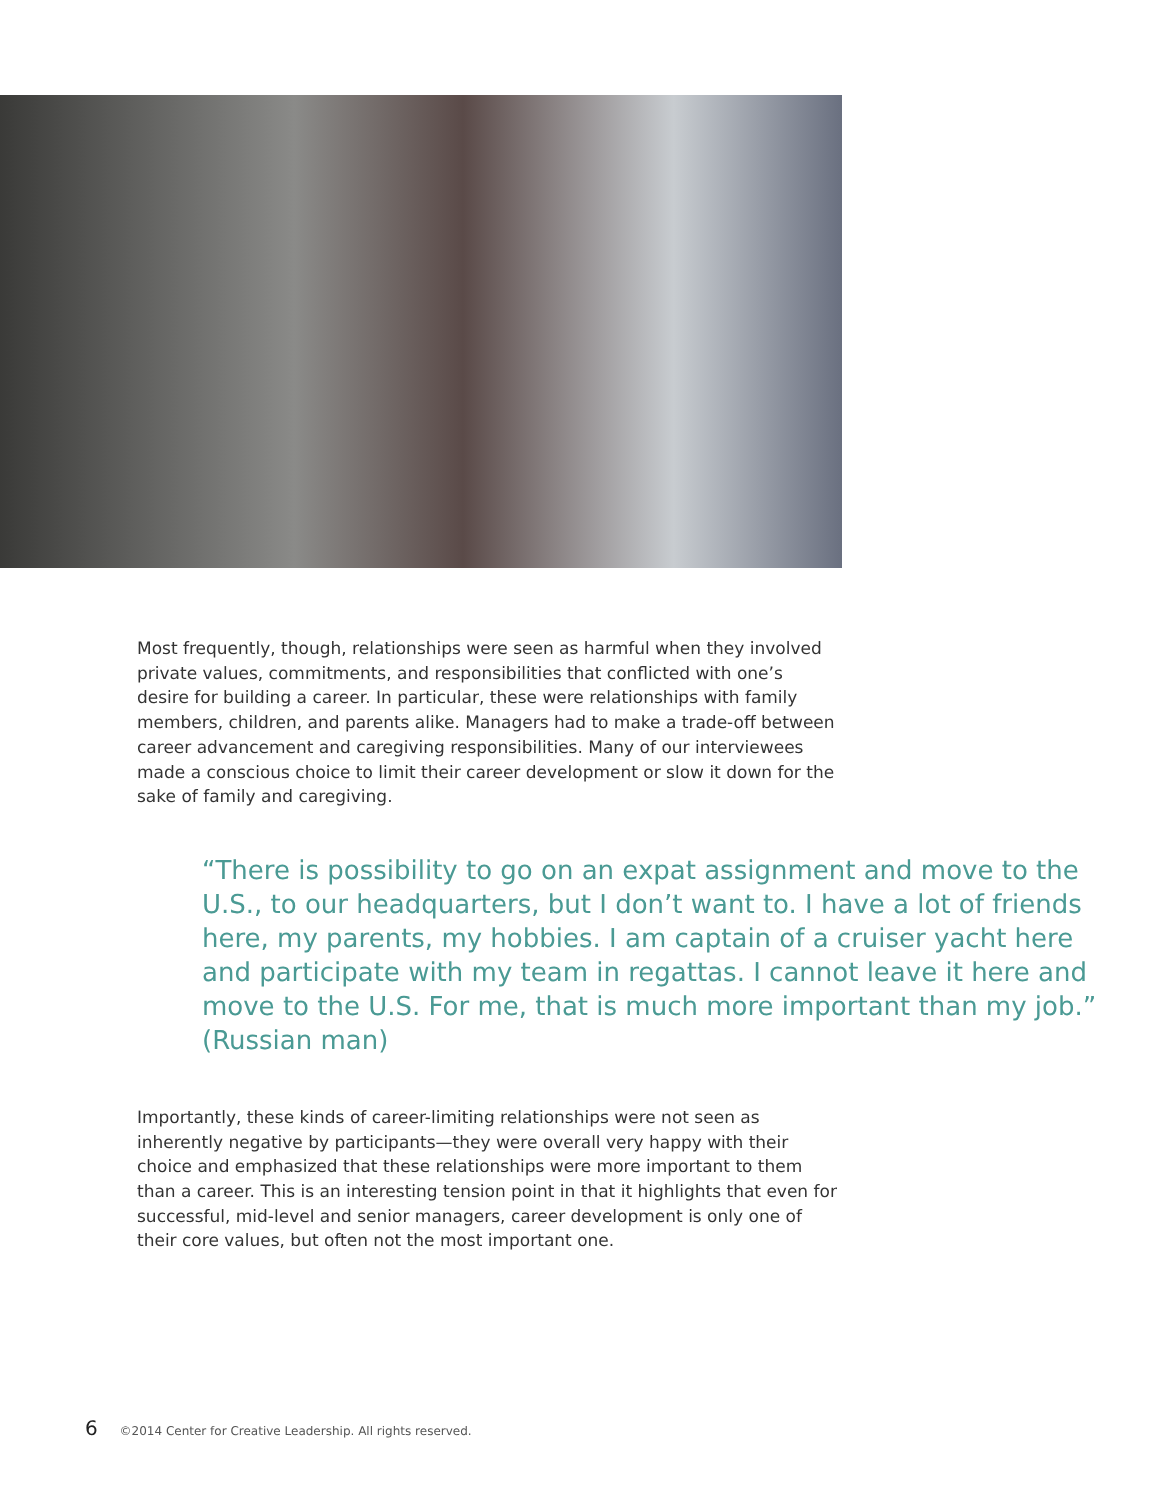Most frequently, though, relationships were seen as harmful when they involved private values, commitments, and responsibilities that conflicted with one’s desire for building a career. In particular, these were relationships with family members, children, and parents alike. Managers had to make a trade-off between career advancement and caregiving responsibilities. Many of our interviewees made a conscious choice to limit their career development or slow it down for the sake of family and caregiving.
“There is possibility to go on an expat assignment and move to the U.S., to our headquarters, but I don’t want to. I have a lot of friends here, my parents, my hobbies. I am captain of a cruiser yacht here and participate with my team in regattas. I cannot leave it here and move to the U.S. For me, that is much more important than my job.” (Russian man)
Importantly, these kinds of career-limiting relationships were not seen as inherently negative by participants—they were overall very happy with their choice and emphasized that these relationships were more important to them than a career. This is an interesting tension point in that it highlights that even for successful, mid-level and senior managers, career development is only one of their core values, but often not the most important one.
6 ©2014 Center for Creative Leadership. All rights reserved.